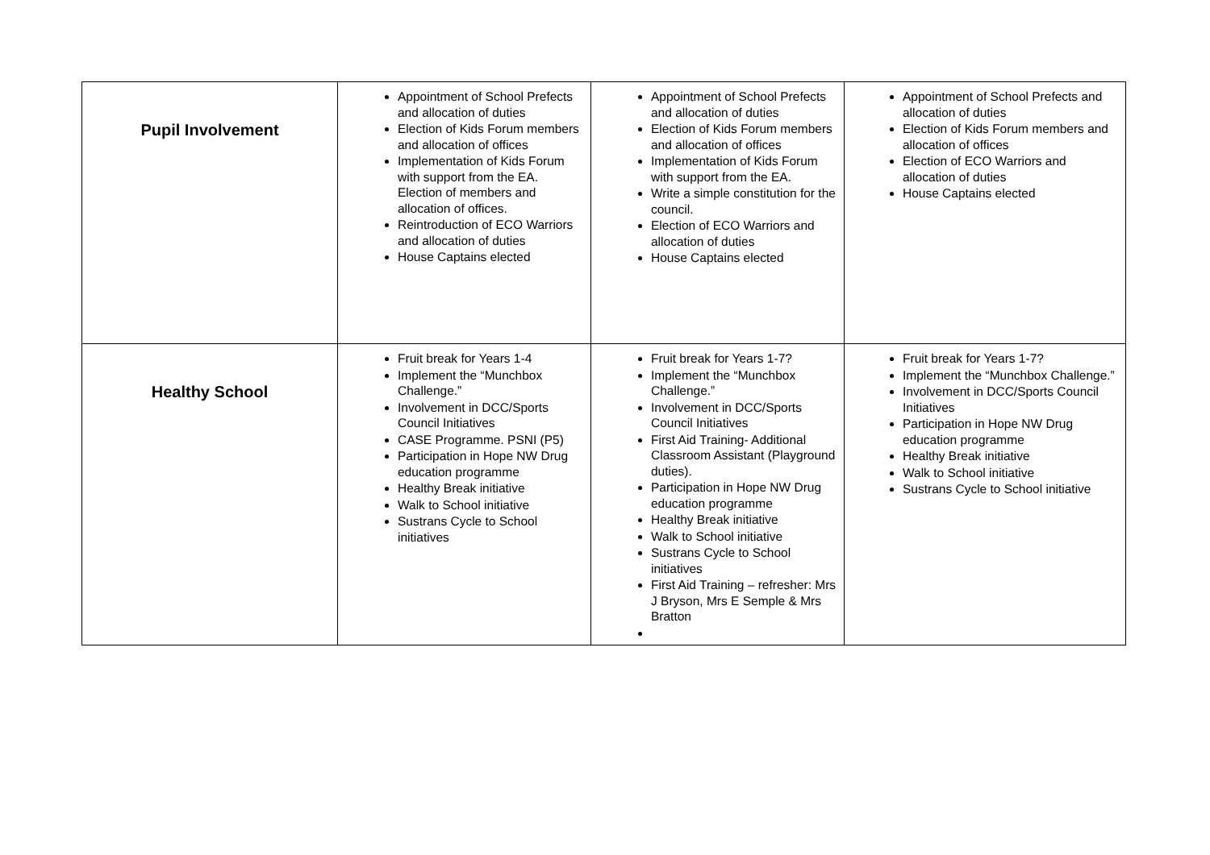| Pupil Involvement | Appointment of School Prefects and allocation of duties Election of Kids Forum members and allocation of offices Implementation of Kids Forum with support from the EA. Election of members and allocation of offices. Reintroduction of ECO Warriors and allocation of duties House Captains elected | Appointment of School Prefects and allocation of duties Election of Kids Forum members and allocation of offices Implementation of Kids Forum with support from the EA. Write a simple constitution for the council. Election of ECO Warriors and allocation of duties House Captains elected | Appointment of School Prefects and allocation of duties Election of Kids Forum members and allocation of offices Election of ECO Warriors and allocation of duties House Captains elected |
| Healthy School | Fruit break for Years 1-4 Implement the “Munchbox Challenge.” Involvement in DCC/Sports Council Initiatives CASE Programme. PSNI (P5) Participation in Hope NW Drug education programme Healthy Break initiative Walk to School initiative Sustrans Cycle to School initiatives | Fruit break for Years 1-7? Implement the “Munchbox Challenge.” Involvement in DCC/Sports Council Initiatives First Aid Training- Additional Classroom Assistant (Playground duties). Participation in Hope NW Drug education programme Healthy Break initiative Walk to School initiative Sustrans Cycle to School initiatives First Aid Training – refresher: Mrs J Bryson, Mrs E Semple & Mrs Bratton | Fruit break for Years 1-7? Implement the “Munchbox Challenge.” Involvement in DCC/Sports Council Initiatives Participation in Hope NW Drug education programme Healthy Break initiative Walk to School initiative Sustrans Cycle to School initiative |